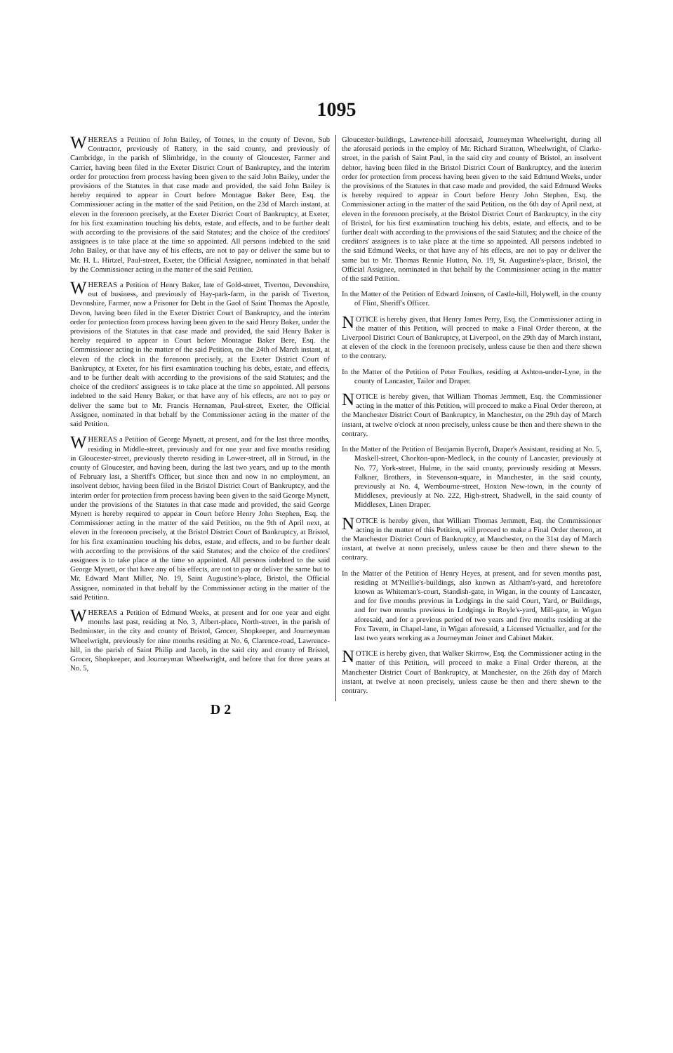1095
WHEREAS a Petition of John Bailey, of Totnes, in the county of Devon, Sub Contractor, previously of Rattery, in the said county, and previously of Cambridge, in the parish of Slimbridge, in the county of Gloucester, Farmer and Carrier, having been filed in the Exeter District Court of Bankruptcy, and the interim order for protection from process having been given to the said John Bailey, under the provisions of the Statutes in that case made and provided, the said John Bailey is hereby required to appear in Court before Montague Baker Bere, Esq. the Commissioner acting in the matter of the said Petition, on the 23d of March instant, at eleven in the forenoon precisely, at the Exeter District Court of Bankruptcy, at Exeter, for his first examination touching his debts, estate, and effects, and to be further dealt with according to the provisions of the said Statutes; and the choice of the creditors' assignees is to take place at the time so appointed. All persons indebted to the said John Bailey, or that have any of his effects, are not to pay or deliver the same but to Mr. H. L. Hirtzel, Paul-street, Exeter, the Official Assignee, nominated in that behalf by the Commissioner acting in the matter of the said Petition.
WHEREAS a Petition of Henry Baker, late of Gold-street, Tiverton, Devonshire, out of business, and previously of Hay-park-farm, in the parish of Tiverton, Devonshire, Farmer, now a Prisoner for Debt in the Gaol of Saint Thomas the Apostle, Devon, having been filed in the Exeter District Court of Bankruptcy, and the interim order for protection from process having been given to the said Henry Baker, under the provisions of the Statutes in that case made and provided, the said Henry Baker is hereby required to appear in Court before Montague Baker Bere, Esq. the Commissioner acting in the matter of the said Petition, on the 24th of March instant, at eleven of the clock in the forenoon precisely, at the Exeter District Court of Bankruptcy, at Exeter, for his first examination touching his debts, estate, and effects, and to be further dealt with according to the provisions of the said Statutes; and the choice of the creditors' assignees is to take place at the time so appointed. All persons indebted to the said Henry Baker, or that have any of his effects, are not to pay or deliver the same but to Mr. Francis Hernaman, Paul-street, Exeter, the Official Assignee, nominated in that behalf by the Commissioner acting in the matter of the said Petition.
WHEREAS a Petition of George Mynett, at present, and for the last three months, residing in Middle-street, previously and for one year and five months residing in Gloucester-street, previously thereto residing in Lower-street, all in Stroud, in the county of Gloucester, and having been, during the last two years, and up to the month of February last, a Sheriff's Officer, but since then and now in no employment, an insolvent debtor, having been filed in the Bristol District Court of Bankruptcy, and the interim order for protection from process having been given to the said George Mynett, under the provisions of the Statutes in that case made and provided, the said George Mynett is hereby required to appear in Court before Henry John Stephen, Esq. the Commissioner acting in the matter of the said Petition, on the 9th of April next, at eleven in the forenoon precisely, at the Bristol District Court of Bankruptcy, at Bristol, for his first examination touching his debts, estate, and effects, and to be further dealt with according to the provisions of the said Statutes; and the choice of the creditors' assignees is to take place at the time so appointed. All persons indebted to the said George Mynett, or that have any of his effects, are not to pay or deliver the same but to Mr. Edward Mant Miller, No. 19, Saint Augustine's-place, Bristol, the Official Assignee, nominated in that behalf by the Commissioner acting in the matter of the said Petition.
WHEREAS a Petition of Edmund Weeks, at present and for one year and eight months last past, residing at No. 3, Albert-place, North-street, in the parish of Bedminster, in the city and county of Bristol, Grocer, Shopkeeper, and Journeyman Wheelwright, previously for nine months residing at No. 6, Clarence-road, Lawrence-hill, in the parish of Saint Philip and Jacob, in the said city and county of Bristol, Grocer, Shopkeeper, and Journeyman Wheelwright, and before that for three years at No. 5,
Gloucester-buildings, Lawrence-hill aforesaid, Journeyman Wheelwright, during all the aforesaid periods in the employ of Mr. Richard Stratton, Wheelwright, of Clarke-street, in the parish of Saint Paul, in the said city and county of Bristol, an insolvent debtor, having been filed in the Bristol District Court of Bankruptcy, and the interim order for protection from process having been given to the said Edmund Weeks, under the provisions of the Statutes in that case made and provided, the said Edmund Weeks is hereby required to appear in Court before Henry John Stephen, Esq. the Commissioner acting in the matter of the said Petition, on the 6th day of April next, at eleven in the forenoon precisely, at the Bristol District Court of Bankruptcy, in the city of Bristol, for his first examination touching his debts, estate, and effects, and to be further dealt with according to the provisions of the said Statutes; and the choice of the creditors' assignees is to take place at the time so appointed. All persons indebted to the said Edmund Weeks, or that have any of his effects, are not to pay or deliver the same but to Mr. Thomas Rennie Hutton, No. 19, St. Augustine's-place, Bristol, the Official Assignee, nominated in that behalf by the Commissioner acting in the matter of the said Petition.
In the Matter of the Petition of Edward Joinson, of Castle-hill, Holywell, in the county of Flint, Sheriff's Officer.
NOTICE is hereby given, that Henry James Perry, Esq. the Commissioner acting in the matter of this Petition, will proceed to make a Final Order thereon, at the Liverpool District Court of Bankruptcy, at Liverpool, on the 29th day of March instant, at eleven of the clock in the forenoon precisely, unless cause be then and there shewn to the contrary.
In the Matter of the Petition of Peter Foulkes, residing at Ashton-under-Lyne, in the county of Lancaster, Tailor and Draper.
NOTICE is hereby given, that William Thomas Jemmett, Esq. the Commissioner acting in the matter of this Petition, will proceed to make a Final Order thereon, at the Manchester District Court of Bankruptcy, in Manchester, on the 29th day of March instant, at twelve o'clock at noon precisely, unless cause be then and there shewn to the contrary.
In the Matter of the Petition of Benjamin Bycroft, Draper's Assistant, residing at No. 5, Maskell-street, Chorlton-upon-Medlock, in the county of Lancaster, previously at No. 77, York-street, Hulme, in the said county, previously residing at Messrs. Falkner, Brothers, in Stevenson-square, in Manchester, in the said county, previously at No. 4, Wembourne-street, Hoxton New-town, in the county of Middlesex, previously at No. 222, High-street, Shadwell, in the said county of Middlesex, Linen Draper.
NOTICE is hereby given, that William Thomas Jemmett, Esq. the Commissioner acting in the matter of this Petition, will proceed to make a Final Order thereon, at the Manchester District Court of Bankruptcy, at Manchester, on the 31st day of March instant, at twelve at noon precisely, unless cause be then and there shewn to the contrary.
In the Matter of the Petition of Henry Heyes, at present, and for seven months past, residing at M'Neillie's-buildings, also known as Altham's-yard, and heretofore known as Whiteman's-court, Standish-gate, in Wigan, in the county of Lancaster, and for five months previous in Lodgings in the said Court, Yard, or Buildings, and for two months previous in Lodgings in Royle's-yard, Mill-gate, in Wigan aforesaid, and for a previous period of two years and five months residing at the Fox Tavern, in Chapel-lane, in Wigan aforesaid, a Licensed Victualler, and for the last two years working as a Journeyman Joiner and Cabinet Maker.
NOTICE is hereby given, that Walker Skirrow, Esq. the Commissioner acting in the matter of this Petition, will proceed to make a Final Order thereon, at the Manchester District Court of Bankruptcy, at Manchester, on the 26th day of March instant, at twelve at noon precisely, unless cause be then and there shewn to the contrary.
D 2